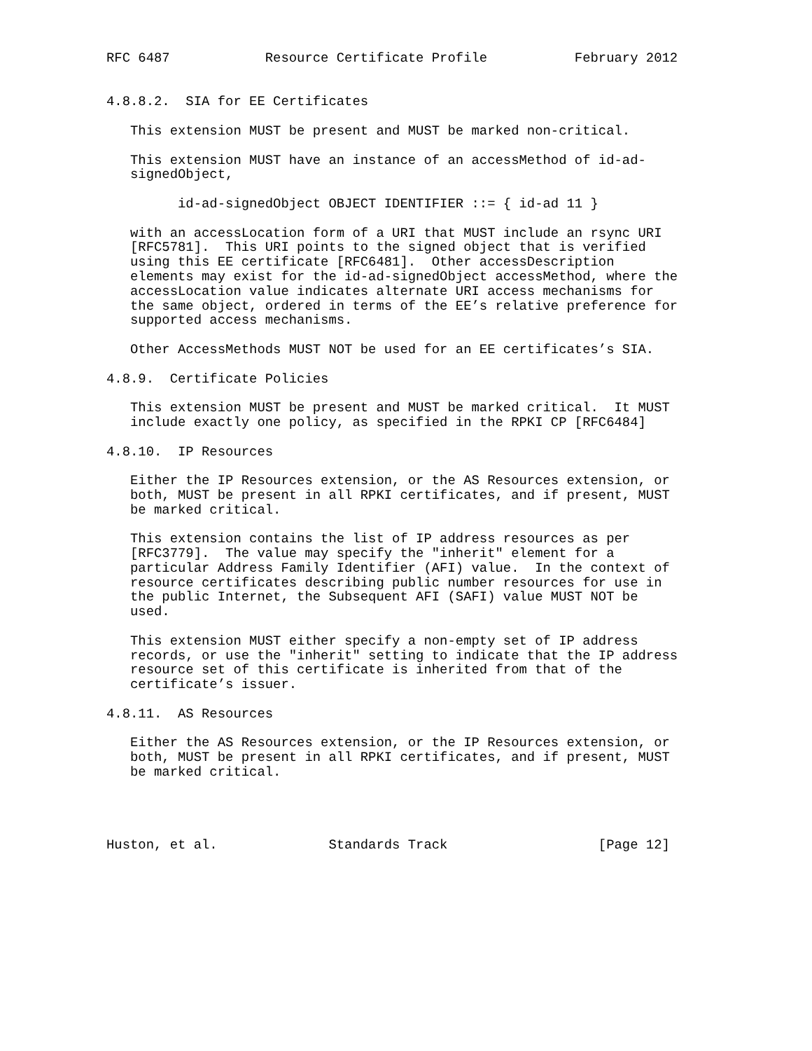RFC 6487            Resource Certificate Profile           February 2012


4.8.8.2.  SIA for EE Certificates

   This extension MUST be present and MUST be marked non-critical.

   This extension MUST have an instance of an accessMethod of id-ad-
   signedObject,

         id-ad-signedObject OBJECT IDENTIFIER ::= { id-ad 11 }

   with an accessLocation form of a URI that MUST include an rsync URI
   [RFC5781].  This URI points to the signed object that is verified
   using this EE certificate [RFC6481].  Other accessDescription
   elements may exist for the id-ad-signedObject accessMethod, where the
   accessLocation value indicates alternate URI access mechanisms for
   the same object, ordered in terms of the EE’s relative preference for
   supported access mechanisms.

   Other AccessMethods MUST NOT be used for an EE certificates’s SIA.

4.8.9.  Certificate Policies

   This extension MUST be present and MUST be marked critical.  It MUST
   include exactly one policy, as specified in the RPKI CP [RFC6484]

4.8.10.  IP Resources

   Either the IP Resources extension, or the AS Resources extension, or
   both, MUST be present in all RPKI certificates, and if present, MUST
   be marked critical.

   This extension contains the list of IP address resources as per
   [RFC3779].  The value may specify the "inherit" element for a
   particular Address Family Identifier (AFI) value.  In the context of
   resource certificates describing public number resources for use in
   the public Internet, the Subsequent AFI (SAFI) value MUST NOT be
   used.

   This extension MUST either specify a non-empty set of IP address
   records, or use the "inherit" setting to indicate that the IP address
   resource set of this certificate is inherited from that of the
   certificate’s issuer.

4.8.11.  AS Resources

   Either the AS Resources extension, or the IP Resources extension, or
   both, MUST be present in all RPKI certificates, and if present, MUST
   be marked critical.




Huston, et al.              Standards Track                   [Page 12]